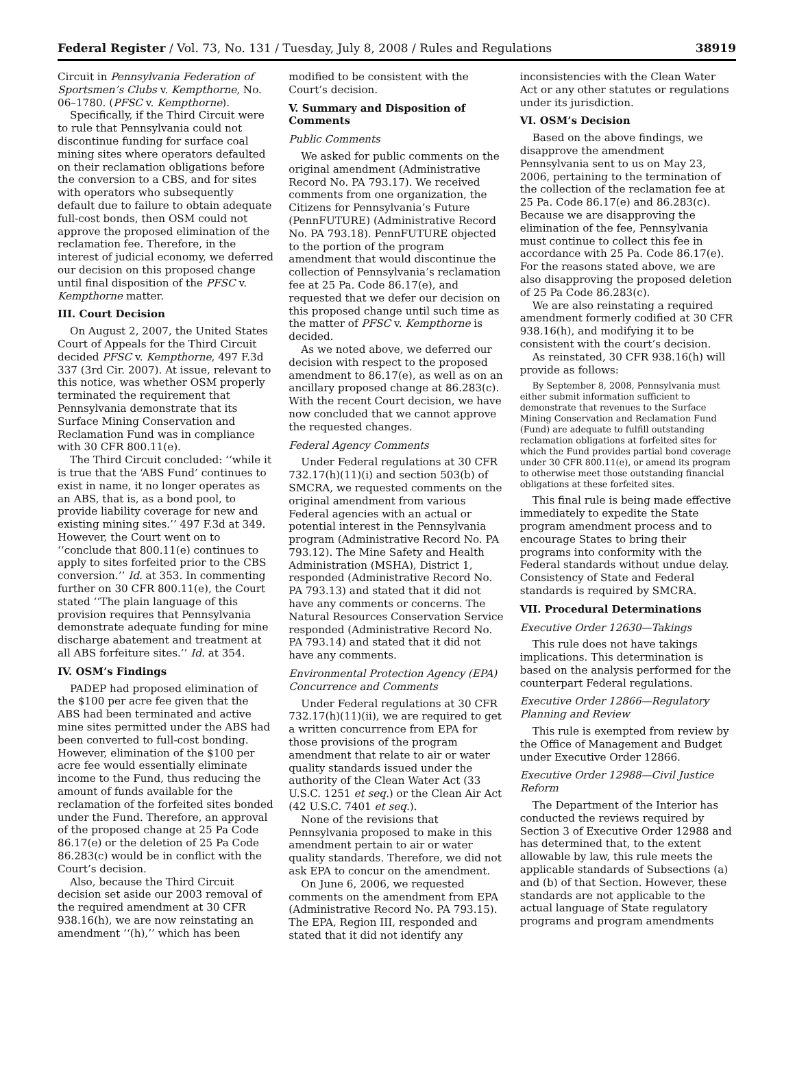Federal Register / Vol. 73, No. 131 / Tuesday, July 8, 2008 / Rules and Regulations 38919
Circuit in Pennsylvania Federation of Sportsmen’s Clubs v. Kempthorne, No. 06–1780. (PFSC v. Kempthorne).
Specifically, if the Third Circuit were to rule that Pennsylvania could not discontinue funding for surface coal mining sites where operators defaulted on their reclamation obligations before the conversion to a CBS, and for sites with operators who subsequently default due to failure to obtain adequate full-cost bonds, then OSM could not approve the proposed elimination of the reclamation fee. Therefore, in the interest of judicial economy, we deferred our decision on this proposed change until final disposition of the PFSC v. Kempthorne matter.
III. Court Decision
On August 2, 2007, the United States Court of Appeals for the Third Circuit decided PFSC v. Kempthorne, 497 F.3d 337 (3rd Cir. 2007). At issue, relevant to this notice, was whether OSM properly terminated the requirement that Pennsylvania demonstrate that its Surface Mining Conservation and Reclamation Fund was in compliance with 30 CFR 800.11(e).
The Third Circuit concluded: ‘‘while it is true that the ‘ABS Fund’ continues to exist in name, it no longer operates as an ABS, that is, as a bond pool, to provide liability coverage for new and existing mining sites.’’ 497 F.3d at 349. However, the Court went on to ‘‘conclude that 800.11(e) continues to apply to sites forfeited prior to the CBS conversion.’’ Id. at 353. In commenting further on 30 CFR 800.11(e), the Court stated ‘‘The plain language of this provision requires that Pennsylvania demonstrate adequate funding for mine discharge abatement and treatment at all ABS forfeiture sites.’’ Id. at 354.
IV. OSM’s Findings
PADEP had proposed elimination of the $100 per acre fee given that the ABS had been terminated and active mine sites permitted under the ABS had been converted to full-cost bonding. However, elimination of the $100 per acre fee would essentially eliminate income to the Fund, thus reducing the amount of funds available for the reclamation of the forfeited sites bonded under the Fund. Therefore, an approval of the proposed change at 25 Pa Code 86.17(e) or the deletion of 25 Pa Code 86.283(c) would be in conflict with the Court’s decision.
Also, because the Third Circuit decision set aside our 2003 removal of the required amendment at 30 CFR 938.16(h), we are now reinstating an amendment ‘‘(h),’’ which has been
modified to be consistent with the Court’s decision.
V. Summary and Disposition of Comments
Public Comments
We asked for public comments on the original amendment (Administrative Record No. PA 793.17). We received comments from one organization, the Citizens for Pennsylvania’s Future (PennFUTURE) (Administrative Record No. PA 793.18). PennFUTURE objected to the portion of the program amendment that would discontinue the collection of Pennsylvania’s reclamation fee at 25 Pa. Code 86.17(e), and requested that we defer our decision on this proposed change until such time as the matter of PFSC v. Kempthorne is decided.
As we noted above, we deferred our decision with respect to the proposed amendment to 86.17(e), as well as on an ancillary proposed change at 86.283(c). With the recent Court decision, we have now concluded that we cannot approve the requested changes.
Federal Agency Comments
Under Federal regulations at 30 CFR 732.17(h)(11)(i) and section 503(b) of SMCRA, we requested comments on the original amendment from various Federal agencies with an actual or potential interest in the Pennsylvania program (Administrative Record No. PA 793.12). The Mine Safety and Health Administration (MSHA), District 1, responded (Administrative Record No. PA 793.13) and stated that it did not have any comments or concerns. The Natural Resources Conservation Service responded (Administrative Record No. PA 793.14) and stated that it did not have any comments.
Environmental Protection Agency (EPA) Concurrence and Comments
Under Federal regulations at 30 CFR 732.17(h)(11)(ii), we are required to get a written concurrence from EPA for those provisions of the program amendment that relate to air or water quality standards issued under the authority of the Clean Water Act (33 U.S.C. 1251 et seq.) or the Clean Air Act (42 U.S.C. 7401 et seq.).
None of the revisions that Pennsylvania proposed to make in this amendment pertain to air or water quality standards. Therefore, we did not ask EPA to concur on the amendment.
On June 6, 2006, we requested comments on the amendment from EPA (Administrative Record No. PA 793.15). The EPA, Region III, responded and stated that it did not identify any
inconsistencies with the Clean Water Act or any other statutes or regulations under its jurisdiction.
VI. OSM’s Decision
Based on the above findings, we disapprove the amendment Pennsylvania sent to us on May 23, 2006, pertaining to the termination of the collection of the reclamation fee at 25 Pa. Code 86.17(e) and 86.283(c). Because we are disapproving the elimination of the fee, Pennsylvania must continue to collect this fee in accordance with 25 Pa. Code 86.17(e). For the reasons stated above, we are also disapproving the proposed deletion of 25 Pa Code 86.283(c).
We are also reinstating a required amendment formerly codified at 30 CFR 938.16(h), and modifying it to be consistent with the court’s decision.
As reinstated, 30 CFR 938.16(h) will provide as follows:
By September 8, 2008, Pennsylvania must either submit information sufficient to demonstrate that revenues to the Surface Mining Conservation and Reclamation Fund (Fund) are adequate to fulfill outstanding reclamation obligations at forfeited sites for which the Fund provides partial bond coverage under 30 CFR 800.11(e), or amend its program to otherwise meet those outstanding financial obligations at these forfeited sites.
This final rule is being made effective immediately to expedite the State program amendment process and to encourage States to bring their programs into conformity with the Federal standards without undue delay. Consistency of State and Federal standards is required by SMCRA.
VII. Procedural Determinations
Executive Order 12630—Takings
This rule does not have takings implications. This determination is based on the analysis performed for the counterpart Federal regulations.
Executive Order 12866—Regulatory Planning and Review
This rule is exempted from review by the Office of Management and Budget under Executive Order 12866.
Executive Order 12988—Civil Justice Reform
The Department of the Interior has conducted the reviews required by Section 3 of Executive Order 12988 and has determined that, to the extent allowable by law, this rule meets the applicable standards of Subsections (a) and (b) of that Section. However, these standards are not applicable to the actual language of State regulatory programs and program amendments